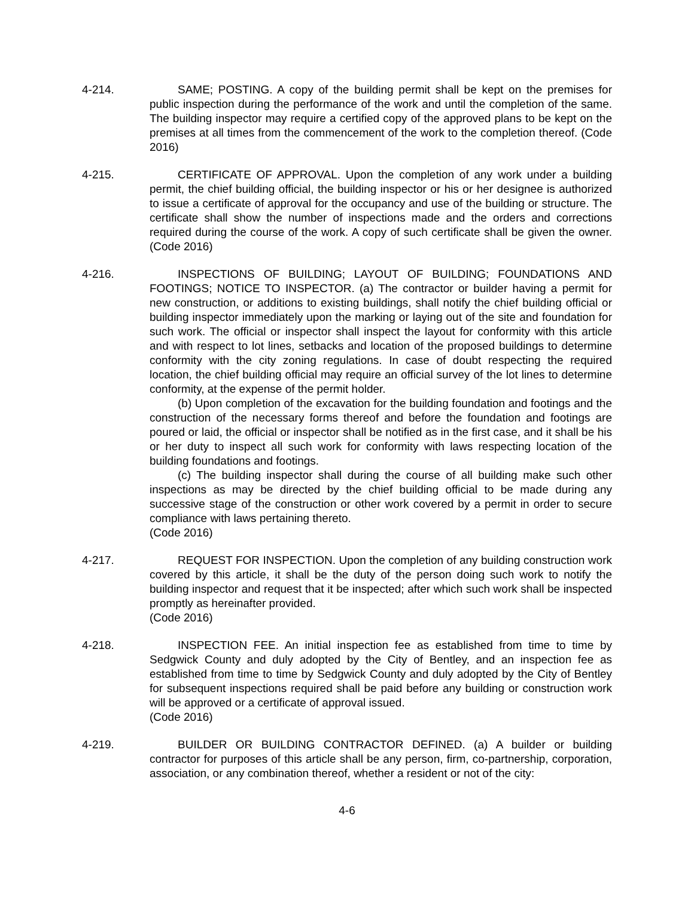4-214. SAME; POSTING. A copy of the building permit shall be kept on the premises for public inspection during the performance of the work and until the completion of the same. The building inspector may require a certified copy of the approved plans to be kept on the premises at all times from the commencement of the work to the completion thereof. (Code 2016)
4-215. CERTIFICATE OF APPROVAL. Upon the completion of any work under a building permit, the chief building official, the building inspector or his or her designee is authorized to issue a certificate of approval for the occupancy and use of the building or structure. The certificate shall show the number of inspections made and the orders and corrections required during the course of the work. A copy of such certificate shall be given the owner. (Code 2016)
4-216. INSPECTIONS OF BUILDING; LAYOUT OF BUILDING; FOUNDATIONS AND FOOTINGS; NOTICE TO INSPECTOR. (a) The contractor or builder having a permit for new construction, or additions to existing buildings, shall notify the chief building official or building inspector immediately upon the marking or laying out of the site and foundation for such work. The official or inspector shall inspect the layout for conformity with this article and with respect to lot lines, setbacks and location of the proposed buildings to determine conformity with the city zoning regulations. In case of doubt respecting the required location, the chief building official may require an official survey of the lot lines to determine conformity, at the expense of the permit holder.
(b) Upon completion of the excavation for the building foundation and footings and the construction of the necessary forms thereof and before the foundation and footings are poured or laid, the official or inspector shall be notified as in the first case, and it shall be his or her duty to inspect all such work for conformity with laws respecting location of the building foundations and footings.
(c) The building inspector shall during the course of all building make such other inspections as may be directed by the chief building official to be made during any successive stage of the construction or other work covered by a permit in order to secure compliance with laws pertaining thereto.
(Code 2016)
4-217. REQUEST FOR INSPECTION. Upon the completion of any building construction work covered by this article, it shall be the duty of the person doing such work to notify the building inspector and request that it be inspected; after which such work shall be inspected promptly as hereinafter provided.
(Code 2016)
4-218. INSPECTION FEE. An initial inspection fee as established from time to time by Sedgwick County and duly adopted by the City of Bentley, and an inspection fee as established from time to time by Sedgwick County and duly adopted by the City of Bentley for subsequent inspections required shall be paid before any building or construction work will be approved or a certificate of approval issued.
(Code 2016)
4-219. BUILDER OR BUILDING CONTRACTOR DEFINED. (a) A builder or building contractor for purposes of this article shall be any person, firm, co-partnership, corporation, association, or any combination thereof, whether a resident or not of the city:
4-6